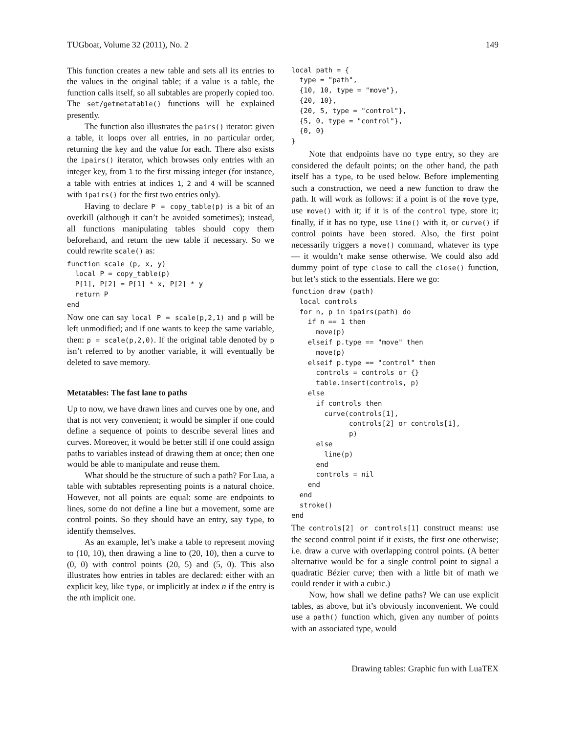TUGboat, Volume 32 (2011), No. 2 149
This function creates a new table and sets all its entries to the values in the original table; if a value is a table, the function calls itself, so all subtables are properly copied too. The set/getmetatable() functions will be explained presently.
The function also illustrates the pairs() iterator: given a table, it loops over all entries, in no particular order, returning the key and the value for each. There also exists the ipairs() iterator, which browses only entries with an integer key, from 1 to the first missing integer (for instance, a table with entries at indices 1, 2 and 4 will be scanned with ipairs() for the first two entries only).
Having to declare P = copy_table(p) is a bit of an overkill (although it can’t be avoided sometimes); instead, all functions manipulating tables should copy them beforehand, and return the new table if necessary. So we could rewrite scale() as:
function scale (p, x, y)
  local P = copy_table(p)
  P[1], P[2] = P[1] * x, P[2] * y
  return P
end
Now one can say local P = scale(p,2,1) and p will be left unmodified; and if one wants to keep the same variable, then: p = scale(p,2,0). If the original table denoted by p isn’t referred to by another variable, it will eventually be deleted to save memory.
Metatables: The fast lane to paths
Up to now, we have drawn lines and curves one by one, and that is not very convenient; it would be simpler if one could define a sequence of points to describe several lines and curves. Moreover, it would be better still if one could assign paths to variables instead of drawing them at once; then one would be able to manipulate and reuse them.
What should be the structure of such a path? For Lua, a table with subtables representing points is a natural choice. However, not all points are equal: some are endpoints to lines, some do not define a line but a movement, some are control points. So they should have an entry, say type, to identify themselves.
As an example, let’s make a table to represent moving to (10, 10), then drawing a line to (20, 10), then a curve to (0, 0) with control points (20, 5) and (5, 0). This also illustrates how entries in tables are declared: either with an explicit key, like type, or implicitly at index n if the entry is the nth implicit one.
local path = {
  type = "path",
  {10, 10, type = "move"},
  {20, 10},
  {20, 5, type = "control"},
  {5, 0, type = "control"},
  {0, 0}
}
Note that endpoints have no type entry, so they are considered the default points; on the other hand, the path itself has a type, to be used below. Before implementing such a construction, we need a new function to draw the path. It will work as follows: if a point is of the move type, use move() with it; if it is of the control type, store it; finally, if it has no type, use line() with it, or curve() if control points have been stored. Also, the first point necessarily triggers a move() command, whatever its type — it wouldn’t make sense otherwise. We could also add dummy point of type close to call the close() function, but let’s stick to the essentials. Here we go:
function draw (path)
  local controls
  for n, p in ipairs(path) do
    if n == 1 then
      move(p)
    elseif p.type == "move" then
      move(p)
    elseif p.type == "control" then
      controls = controls or {}
      table.insert(controls, p)
    else
      if controls then
        curve(controls[1],
              controls[2] or controls[1],
              p)
      else
        line(p)
      end
      controls = nil
    end
  end
  stroke()
end
The controls[2] or controls[1] construct means: use the second control point if it exists, the first one otherwise; i.e. draw a curve with overlapping control points. (A better alternative would be for a single control point to signal a quadratic Bézier curve; then with a little bit of math we could render it with a cubic.)
Now, how shall we define paths? We can use explicit tables, as above, but it’s obviously inconvenient. We could use a path() function which, given any number of points with an associated type, would
Drawing tables: Graphic fun with LuaTEX